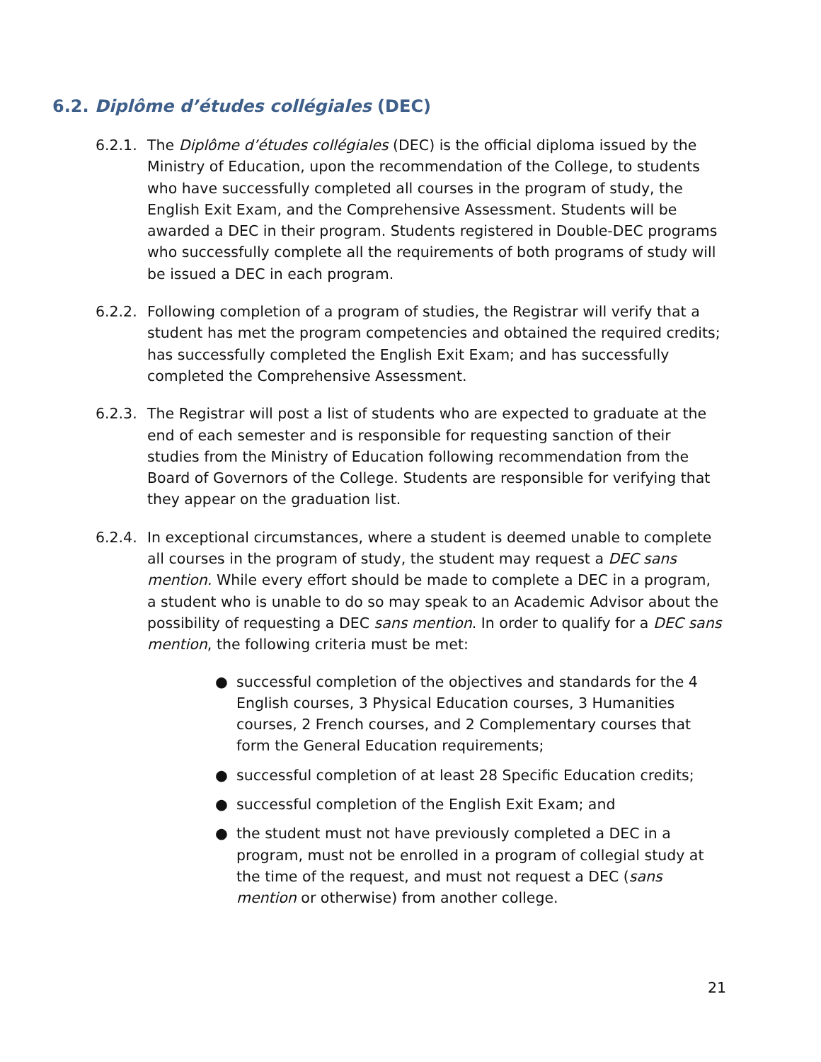6.2. Diplôme d’études collégiales (DEC)
6.2.1.
The Diplôme d’études collégiales (DEC) is the official diploma issued by the Ministry of Education, upon the recommendation of the College, to students who have successfully completed all courses in the program of study, the English Exit Exam, and the Comprehensive Assessment. Students will be awarded a DEC in their program. Students registered in Double-DEC programs who successfully complete all the requirements of both programs of study will be issued a DEC in each program.
6.2.2.
Following completion of a program of studies, the Registrar will verify that a student has met the program competencies and obtained the required credits; has successfully completed the English Exit Exam; and has successfully completed the Comprehensive Assessment.
6.2.3.
The Registrar will post a list of students who are expected to graduate at the end of each semester and is responsible for requesting sanction of their studies from the Ministry of Education following recommendation from the Board of Governors of the College. Students are responsible for verifying that they appear on the graduation list.
6.2.4.
In exceptional circumstances, where a student is deemed unable to complete all courses in the program of study, the student may request a DEC sans mention. While every effort should be made to complete a DEC in a program, a student who is unable to do so may speak to an Academic Advisor about the possibility of requesting a DEC sans mention. In order to qualify for a DEC sans mention, the following criteria must be met:
● successful completion of the objectives and standards for the 4 English courses, 3 Physical Education courses, 3 Humanities courses, 2 French courses, and 2 Complementary courses that form the General Education requirements;
● successful completion of at least 28 Specific Education credits;
● successful completion of the English Exit Exam; and
● the student must not have previously completed a DEC in a program, must not be enrolled in a program of collegial study at the time of the request, and must not request a DEC (sans mention or otherwise) from another college.
21